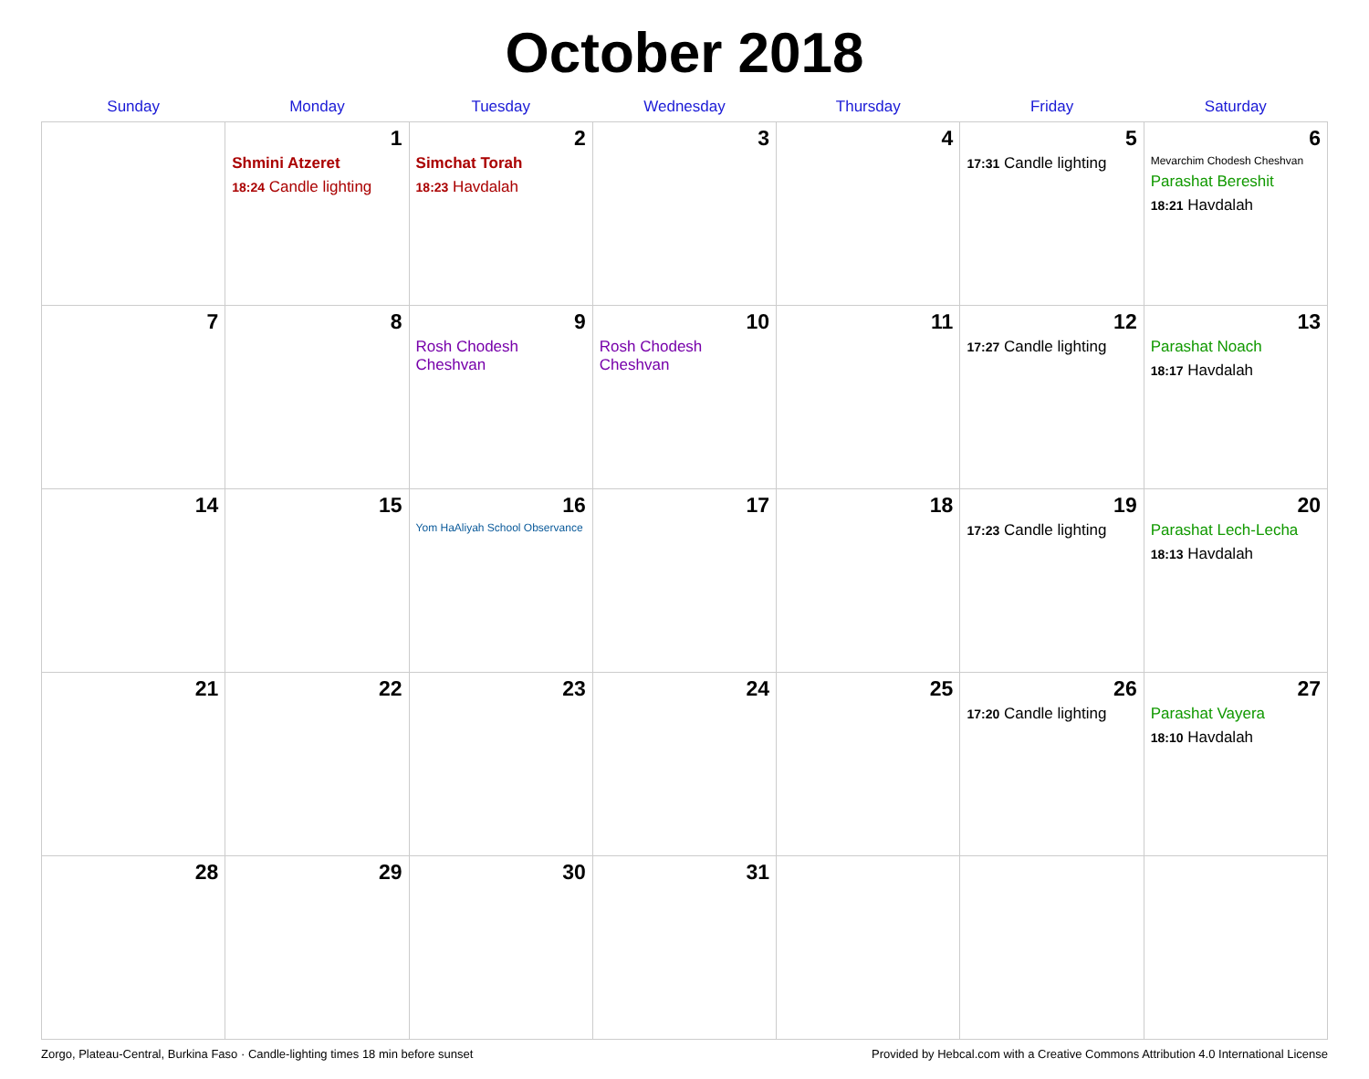October 2018
| Sunday | Monday | Tuesday | Wednesday | Thursday | Friday | Saturday |
| --- | --- | --- | --- | --- | --- | --- |
| | 1 Shmini Atzeret 18:24 Candle lighting | 2 Simchat Torah 18:23 Havdalah | 3 | 4 | 5 17:31 Candle lighting | 6 Mevarchim Chodesh Cheshvan Parashat Bereshit 18:21 Havdalah |
| 7 | 8 | 9 Rosh Chodesh Cheshvan | 10 Rosh Chodesh Cheshvan | 11 | 12 17:27 Candle lighting | 13 Parashat Noach 18:17 Havdalah |
| 14 | 15 | 16 Yom HaAliyah School Observance | 17 | 18 | 19 17:23 Candle lighting | 20 Parashat Lech-Lecha 18:13 Havdalah |
| 21 | 22 | 23 | 24 | 25 | 26 17:20 Candle lighting | 27 Parashat Vayera 18:10 Havdalah |
| 28 | 29 | 30 | 31 | | | |
Zorgo, Plateau-Central, Burkina Faso · Candle-lighting times 18 min before sunset Provided by Hebcal.com with a Creative Commons Attribution 4.0 International License